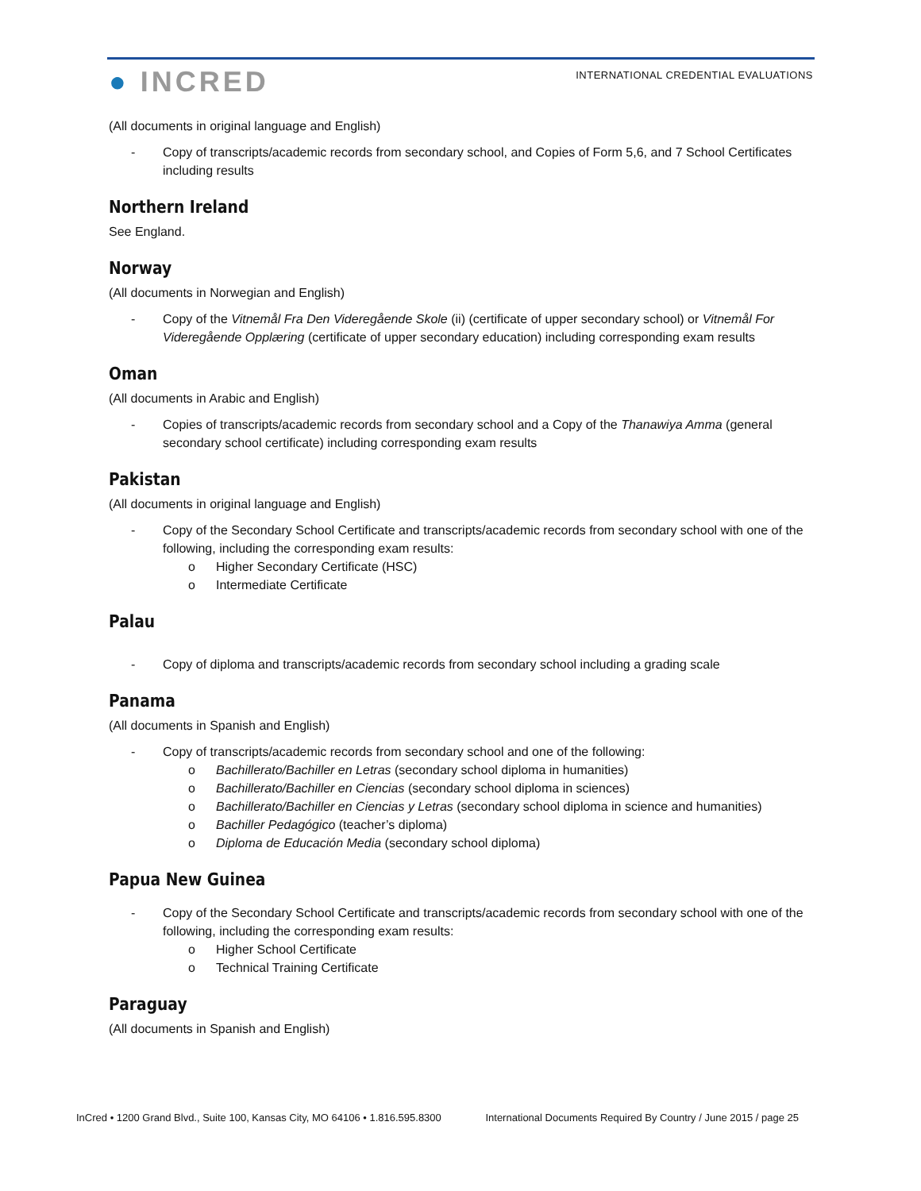● INCRED
INTERNATIONAL CREDENTIAL EVALUATIONS
(All documents in original language and English)
- Copy of transcripts/academic records from secondary school, and Copies of Form 5,6, and 7 School Certificates including results
Northern Ireland
See England.
Norway
(All documents in Norwegian and English)
- Copy of the Vitnemål Fra Den Videregående Skole (ii) (certificate of upper secondary school) or Vitnemål For Videregående Opplæring (certificate of upper secondary education) including corresponding exam results
Oman
(All documents in Arabic and English)
- Copies of transcripts/academic records from secondary school and a Copy of the Thanawiya Amma (general secondary school certificate) including corresponding exam results
Pakistan
(All documents in original language and English)
- Copy of the Secondary School Certificate and transcripts/academic records from secondary school with one of the following, including the corresponding exam results:
o Higher Secondary Certificate (HSC)
o Intermediate Certificate
Palau
- Copy of diploma and transcripts/academic records from secondary school including a grading scale
Panama
(All documents in Spanish and English)
- Copy of transcripts/academic records from secondary school and one of the following:
o Bachillerato/Bachiller en Letras (secondary school diploma in humanities)
o Bachillerato/Bachiller en Ciencias (secondary school diploma in sciences)
o Bachillerato/Bachiller en Ciencias y Letras (secondary school diploma in science and humanities)
o Bachiller Pedagógico (teacher’s diploma)
o Diploma de Educación Media (secondary school diploma)
Papua New Guinea
- Copy of the Secondary School Certificate and transcripts/academic records from secondary school with one of the following, including the corresponding exam results:
o Higher School Certificate
o Technical Training Certificate
Paraguay
(All documents in Spanish and English)
InCred • 1200 Grand Blvd., Suite 100, Kansas City, MO 64106 • 1.816.595.8300 International Documents Required By Country / June 2015 / page 25